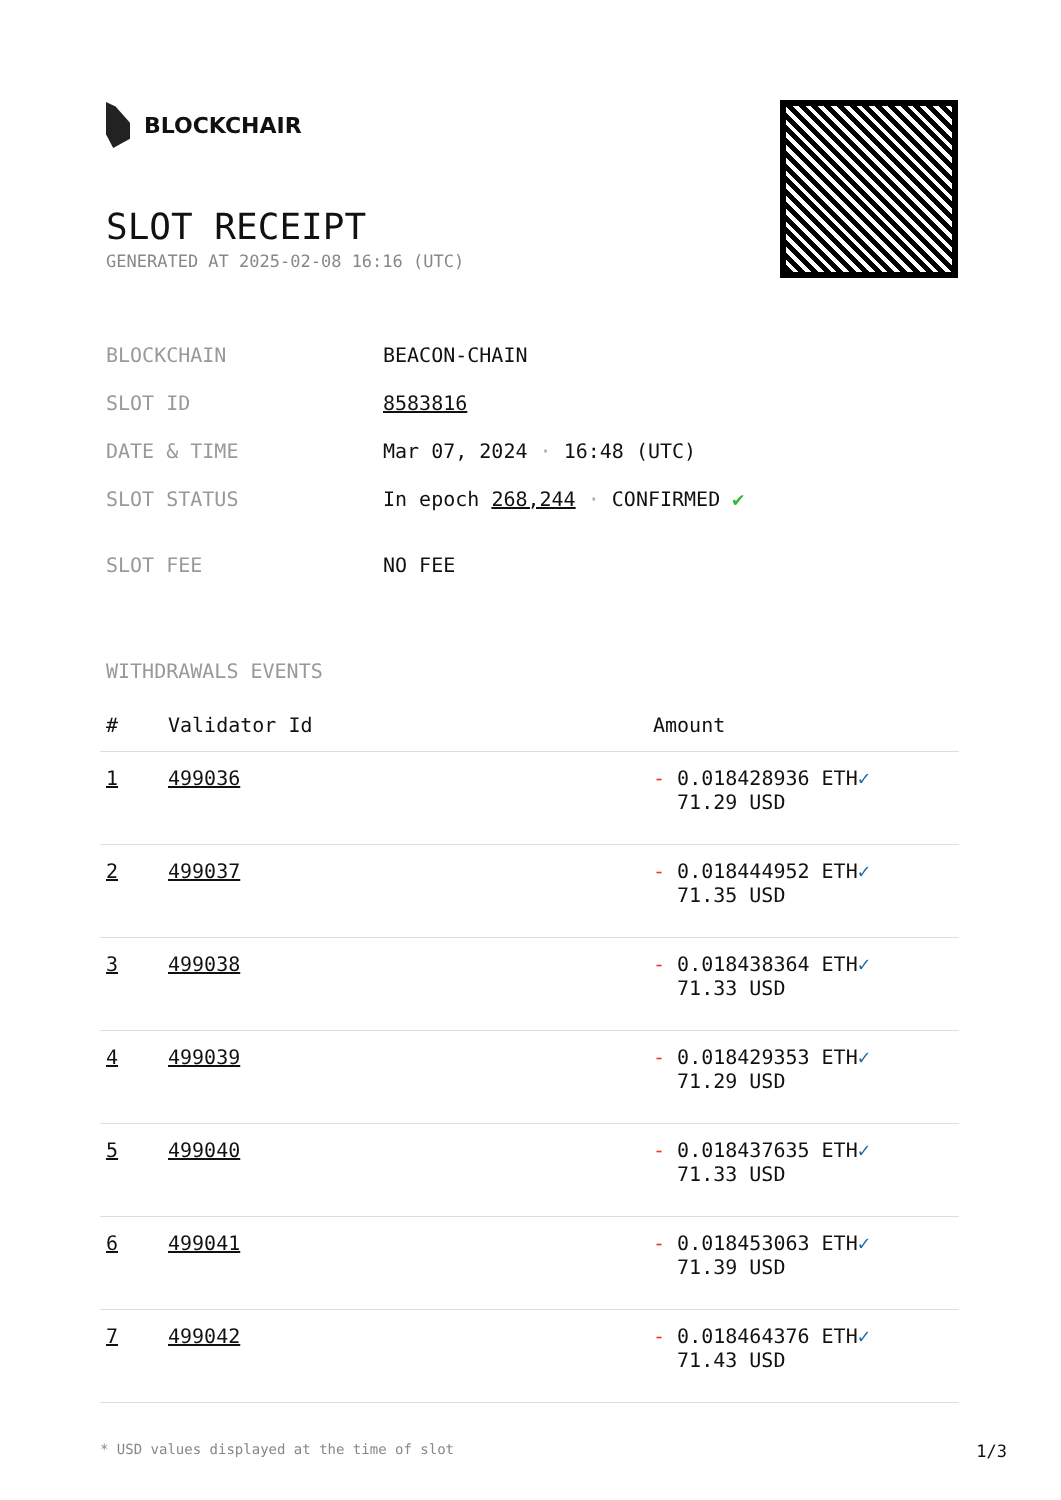BLOCKCHAIR
SLOT RECEIPT
GENERATED AT 2025-02-08 16:16 (UTC)
| BLOCKCHAIN | BEACON-CHAIN |
| SLOT ID | 8583816 |
| DATE & TIME | Mar 07, 2024 · 16:48 (UTC) |
| SLOT STATUS | In epoch 268,244 · CONFIRMED ✔ |
| SLOT FEE | NO FEE |
WITHDRAWALS EVENTS
| # | Validator Id | Amount |
| --- | --- | --- |
| 1 | 499036 | - 0.018428936 ETH ✓ 71.29 USD |
| 2 | 499037 | - 0.018444952 ETH ✓ 71.35 USD |
| 3 | 499038 | - 0.018438364 ETH ✓ 71.33 USD |
| 4 | 499039 | - 0.018429353 ETH ✓ 71.29 USD |
| 5 | 499040 | - 0.018437635 ETH ✓ 71.33 USD |
| 6 | 499041 | - 0.018453063 ETH ✓ 71.39 USD |
| 7 | 499042 | - 0.018464376 ETH ✓ 71.43 USD |
* USD values displayed at the time of slot 1/3